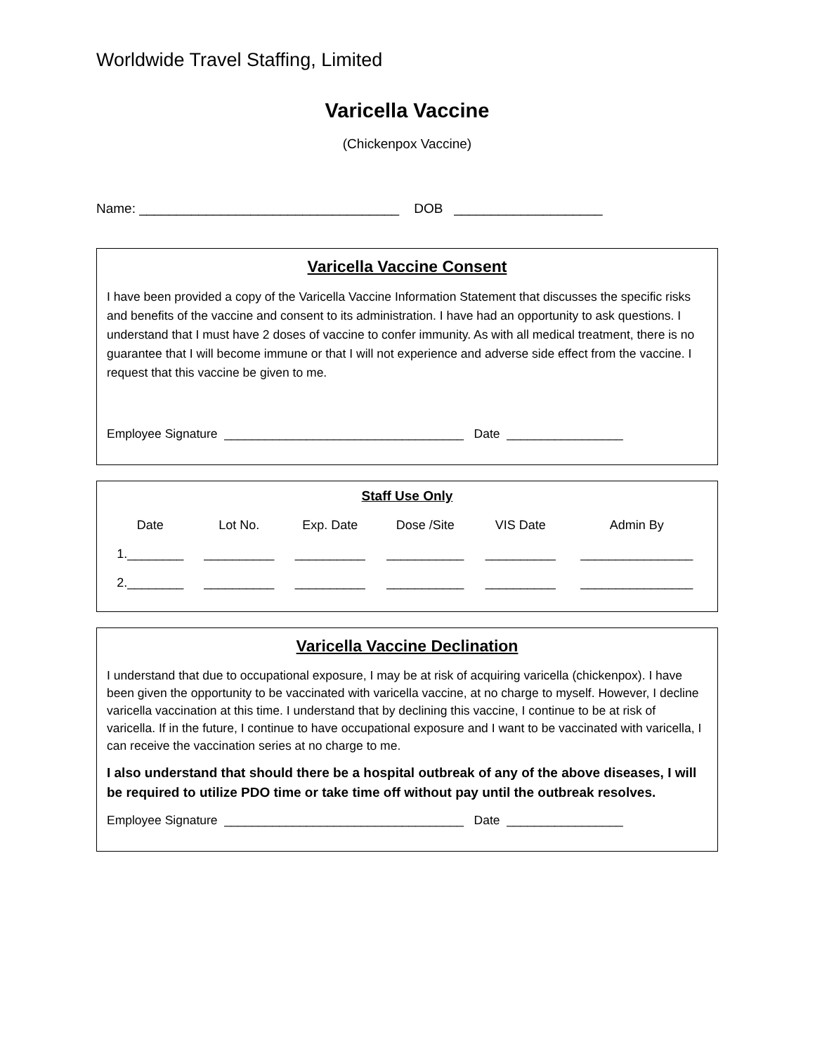Worldwide Travel Staffing, Limited
Varicella Vaccine
(Chickenpox Vaccine)
Name: ___________________________________ DOB ____________________
Varicella Vaccine Consent
I have been provided a copy of the Varicella Vaccine Information Statement that discusses the specific risks and benefits of the vaccine and consent to its administration. I have had an opportunity to ask questions. I understand that I must have 2 doses of vaccine to confer immunity. As with all medical treatment, there is no guarantee that I will become immune or that I will not experience and adverse side effect from the vaccine. I request that this vaccine be given to me.
Employee Signature ___________________________________ Date _________________
Staff Use Only
| Date | Lot No. | Exp. Date | Dose /Site | VIS Date | Admin By |
| --- | --- | --- | --- | --- | --- |
| 1.________ | __________ | __________ | ___________ | __________ | ________________ |
| 2.________ | __________ | __________ | ___________ | __________ | ________________ |
Varicella Vaccine Declination
I understand that due to occupational exposure, I may be at risk of acquiring varicella (chickenpox). I have been given the opportunity to be vaccinated with varicella vaccine, at no charge to myself. However, I decline varicella vaccination at this time. I understand that by declining this vaccine, I continue to be at risk of varicella. If in the future, I continue to have occupational exposure and I want to be vaccinated with varicella, I can receive the vaccination series at no charge to me.
I also understand that should there be a hospital outbreak of any of the above diseases, I will be required to utilize PDO time or take time off without pay until the outbreak resolves.
Employee Signature ___________________________________ Date _________________